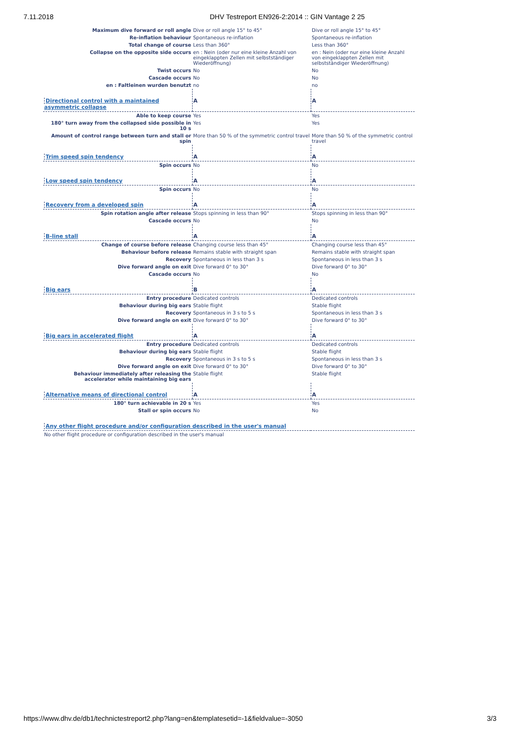7.11.2018 DHV Testreport EN926-2:2014 :: GIN Vantage 2 25
| Maximum dive forward or roll angle | Dive or roll angle 15° to 45° | Dive or roll angle 15° to 45° |
| Re-inflation behaviour | Spontaneous re-inflation | Spontaneous re-inflation |
| Total change of course | Less than 360° | Less than 360° |
| Collapse on the opposite side occurs | en : Nein (oder nur eine kleine Anzahl von eingeklappten Zellen mit selbstständiger Wiederöffnung) | en : Nein (oder nur eine kleine Anzahl von eingeklappten Zellen mit selbstständiger Wiederöffnung) |
| Twist occurs | No | No |
| Cascade occurs | No | No |
| en : Faltleinen wurden benutzt | no | no |
| Directional control with a maintained asymmetric collapse | A | A |
| Able to keep course | Yes | Yes |
| 180° turn away from the collapsed side possible in 10 s | Yes | Yes |
| Amount of control range between turn and stall or spin | More than 50 % of the symmetric control travel | More than 50 % of the symmetric control travel |
| Trim speed spin tendency | A | A |
| Spin occurs | No | No |
| Low speed spin tendency | A | A |
| Spin occurs | No | No |
| Recovery from a developed spin | A | A |
| Spin rotation angle after release | Stops spinning in less than 90° | Stops spinning in less than 90° |
| Cascade occurs | No | No |
| B-line stall | A | A |
| Change of course before release | Changing course less than 45° | Changing course less than 45° |
| Behaviour before release | Remains stable with straight span | Remains stable with straight span |
| Recovery | Spontaneous in less than 3 s | Spontaneous in less than 3 s |
| Dive forward angle on exit | Dive forward 0° to 30° | Dive forward 0° to 30° |
| Cascade occurs | No | No |
| Big ears | B | A |
| Entry procedure | Dedicated controls | Dedicated controls |
| Behaviour during big ears | Stable flight | Stable flight |
| Recovery | Spontaneous in 3 s to 5 s | Spontaneous in less than 3 s |
| Dive forward angle on exit | Dive forward 0° to 30° | Dive forward 0° to 30° |
| Big ears in accelerated flight | A | A |
| Entry procedure | Dedicated controls | Dedicated controls |
| Behaviour during big ears | Stable flight | Stable flight |
| Recovery | Spontaneous in 3 s to 5 s | Spontaneous in less than 3 s |
| Dive forward angle on exit | Dive forward 0° to 30° | Dive forward 0° to 30° |
| Behaviour immediately after releasing the accelerator while maintaining big ears | Stable flight | Stable flight |
| Alternative means of directional control | A | A |
| 180° turn achievable in 20 s | Yes | Yes |
| Stall or spin occurs | No | No |
| Any other flight procedure and/or configuration described in the user's manual | | |
| No other flight procedure or configuration described in the user's manual | | |
https://www.dhv.de/db1/technictestreport2.php?lang=en&templatesetid=-1&fieldvalue=-3050 3/3